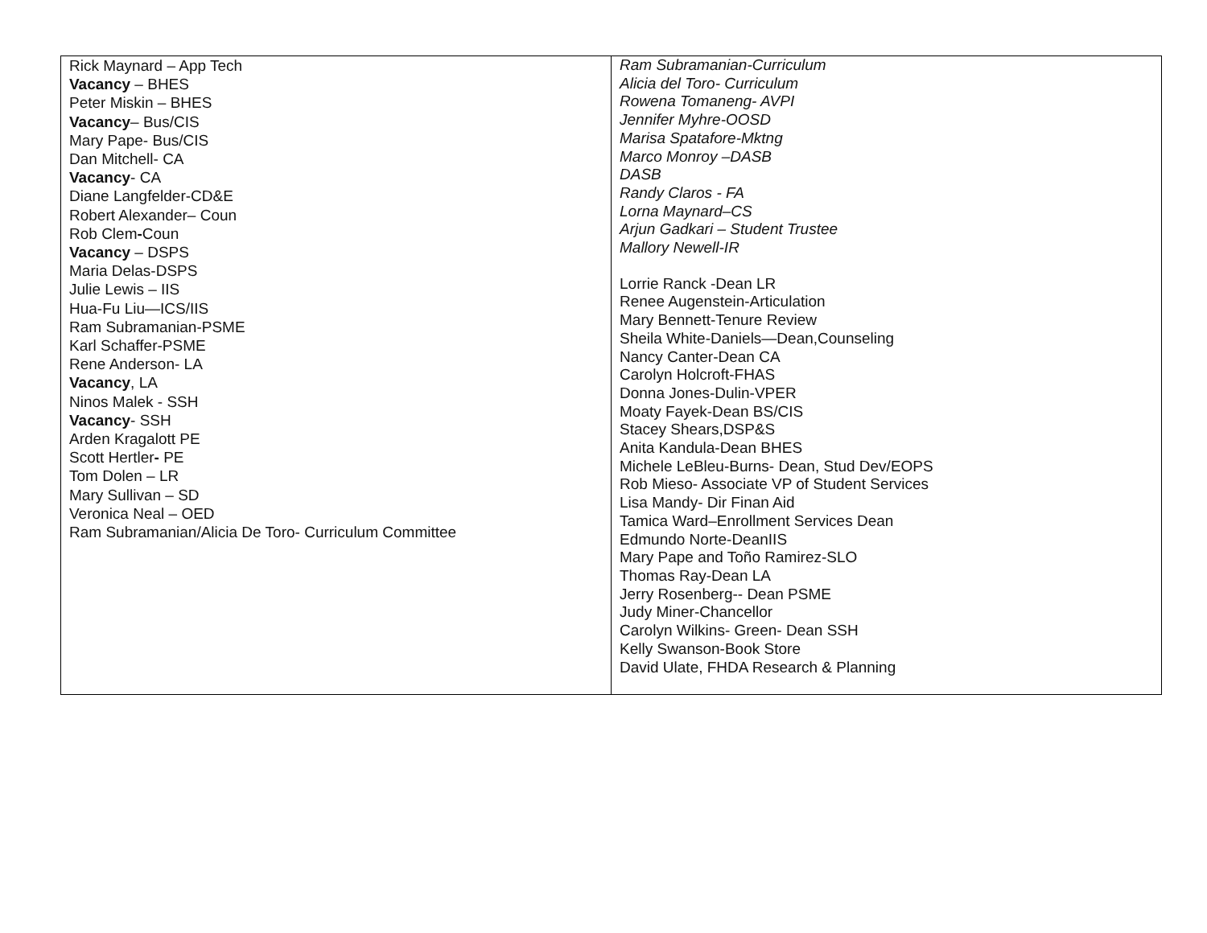| Rick Maynard – App Tech Vacancy – BHES Peter Miskin – BHES Vacancy – Bus/CIS Mary Pape- Bus/CIS Dan Mitchell- CA Vacancy - CA Diane Langfelder-CD&E Robert Alexander– Coun Rob Clem - Coun Vacancy – DSPS Maria Delas-DSPS Julie Lewis – IIS Hua-Fu Liu—ICS/IIS Ram Subramanian-PSME Karl Schaffer-PSME Rene Anderson- LA Vacancy , LA Ninos Malek - SSH Vacancy - SSH Arden Kragalott PE Scott Hertler - PE Tom Dolen – LR Mary Sullivan – SD Veronica Neal – OED Ram Subramanian/Alicia De Toro- Curriculum Committee | Ram Subramanian-Curriculum Alicia del Toro- Curriculum Rowena Tomaneng- AVPI Jennifer Myhre-OOSD Marisa Spatafore-Mktng Marco Monroy –DASB DASB Randy Claros - FA Lorna Maynard–CS Arjun Gadkari – Student Trustee Mallory Newell-IR Lorrie Ranck -Dean LR Renee Augenstein-Articulation Mary Bennett-Tenure Review Sheila White-Daniels—Dean,Counseling Nancy Canter-Dean CA Carolyn Holcroft-FHAS Donna Jones-Dulin-VPER Moaty Fayek-Dean BS/CIS Stacey Shears,DSP&S Anita Kandula-Dean BHES Michele LeBleu-Burns- Dean, Stud Dev/EOPS Rob Mieso- Associate VP of Student Services Lisa Mandy- Dir Finan Aid Tamica Ward–Enrollment Services Dean Edmundo Norte-DeanIIS Mary Pape and Toño Ramirez-SLO Thomas Ray-Dean LA Jerry Rosenberg-- Dean PSME Judy Miner-Chancellor Carolyn Wilkins- Green- Dean SSH Kelly Swanson-Book Store David Ulate, FHDA Research & Planning |